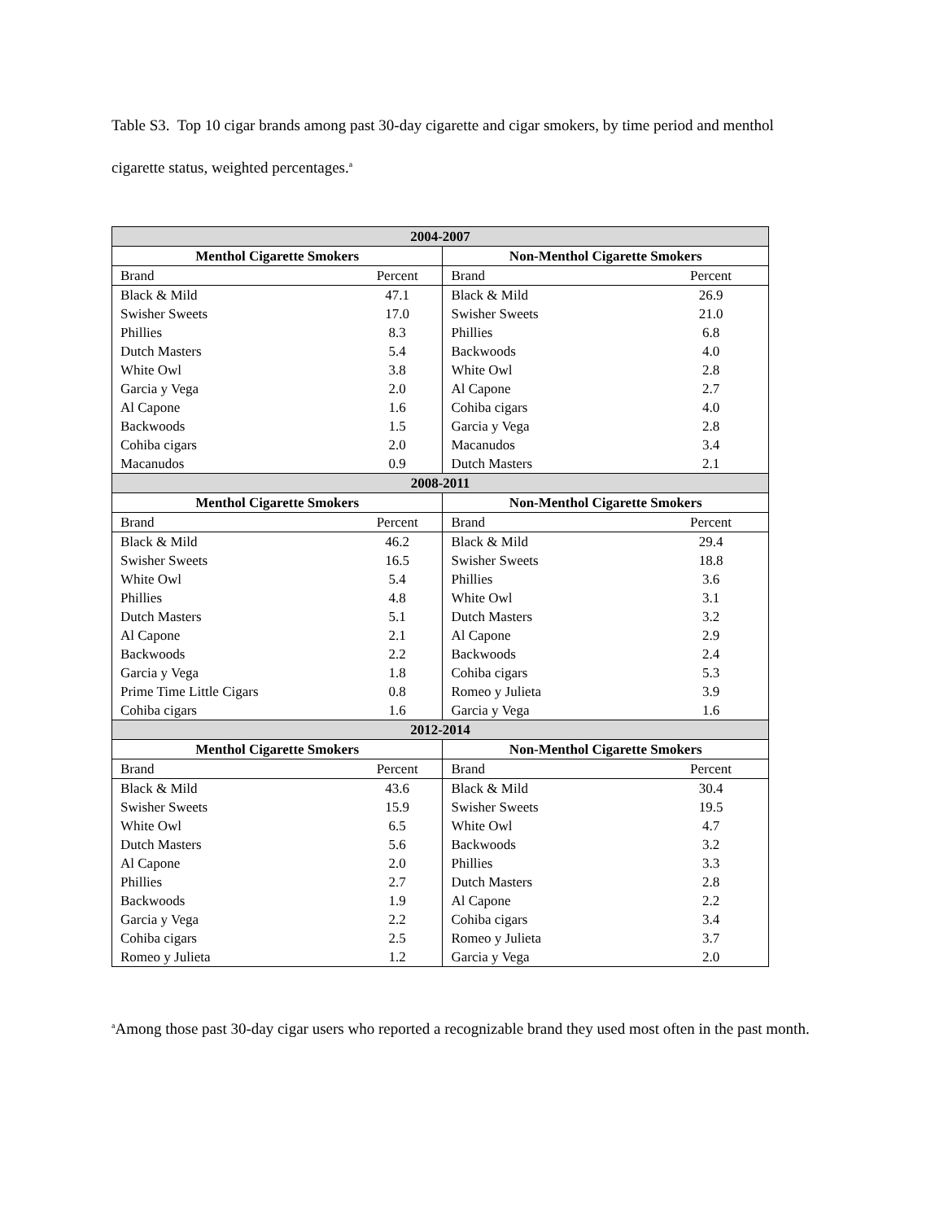Table S3. Top 10 cigar brands among past 30-day cigarette and cigar smokers, by time period and menthol cigarette status, weighted percentages.<sup>a</sup>
| 2004-2007 | | | |
| --- | --- | --- | --- |
| Menthol Cigarette Smokers | | Non-Menthol Cigarette Smokers | |
| Brand | Percent | Brand | Percent |
| Black & Mild | 47.1 | Black & Mild | 26.9 |
| Swisher Sweets | 17.0 | Swisher Sweets | 21.0 |
| Phillies | 8.3 | Phillies | 6.8 |
| Dutch Masters | 5.4 | Backwoods | 4.0 |
| White Owl | 3.8 | White Owl | 2.8 |
| Garcia y Vega | 2.0 | Al Capone | 2.7 |
| Al Capone | 1.6 | Cohiba cigars | 4.0 |
| Backwoods | 1.5 | Garcia y Vega | 2.8 |
| Cohiba cigars | 2.0 | Macanudos | 3.4 |
| Macanudos | 0.9 | Dutch Masters | 2.1 |
| 2008-2011 | | | |
| Menthol Cigarette Smokers | | Non-Menthol Cigarette Smokers | |
| Brand | Percent | Brand | Percent |
| Black & Mild | 46.2 | Black & Mild | 29.4 |
| Swisher Sweets | 16.5 | Swisher Sweets | 18.8 |
| White Owl | 5.4 | Phillies | 3.6 |
| Phillies | 4.8 | White Owl | 3.1 |
| Dutch Masters | 5.1 | Dutch Masters | 3.2 |
| Al Capone | 2.1 | Al Capone | 2.9 |
| Backwoods | 2.2 | Backwoods | 2.4 |
| Garcia y Vega | 1.8 | Cohiba cigars | 5.3 |
| Prime Time Little Cigars | 0.8 | Romeo y Julieta | 3.9 |
| Cohiba cigars | 1.6 | Garcia y Vega | 1.6 |
| 2012-2014 | | | |
| Menthol Cigarette Smokers | | Non-Menthol Cigarette Smokers | |
| Brand | Percent | Brand | Percent |
| Black & Mild | 43.6 | Black & Mild | 30.4 |
| Swisher Sweets | 15.9 | Swisher Sweets | 19.5 |
| White Owl | 6.5 | White Owl | 4.7 |
| Dutch Masters | 5.6 | Backwoods | 3.2 |
| Al Capone | 2.0 | Phillies | 3.3 |
| Phillies | 2.7 | Dutch Masters | 2.8 |
| Backwoods | 1.9 | Al Capone | 2.2 |
| Garcia y Vega | 2.2 | Cohiba cigars | 3.4 |
| Cohiba cigars | 2.5 | Romeo y Julieta | 3.7 |
| Romeo y Julieta | 1.2 | Garcia y Vega | 2.0 |
<sup>a</sup> Among those past 30-day cigar users who reported a recognizable brand they used most often in the past month.